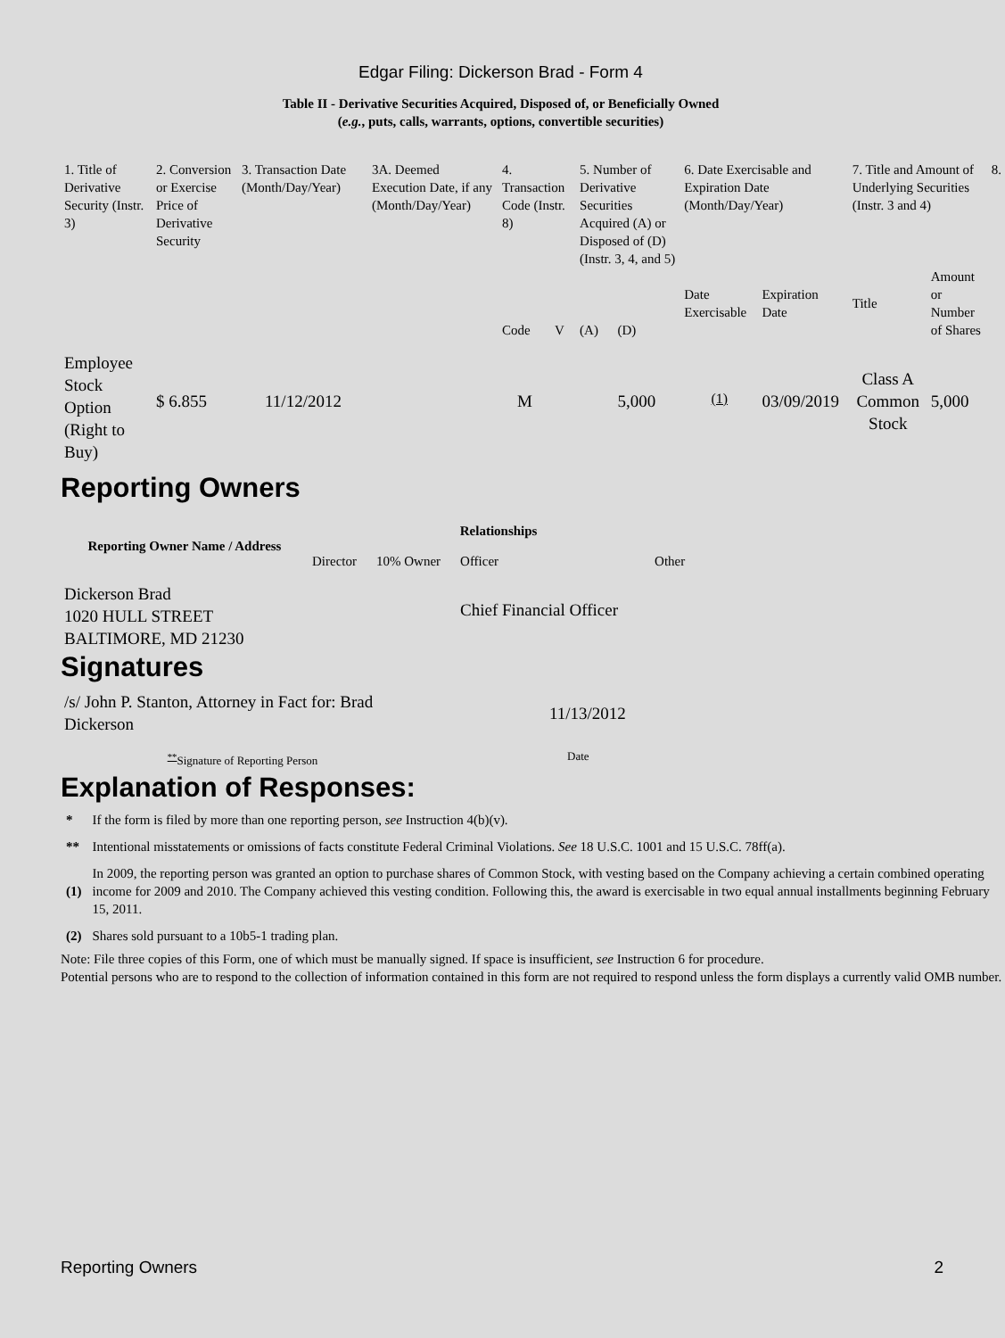Edgar Filing: Dickerson Brad - Form 4
Table II - Derivative Securities Acquired, Disposed of, or Beneficially Owned
(e.g., puts, calls, warrants, options, convertible securities)
| 1. Title of Derivative Security (Instr. 3) | 2. Conversion or Exercise Price of Derivative Security | 3. Transaction Date (Month/Day/Year) | 3A. Deemed Execution Date, if any (Month/Day/Year) | 4. Transaction Code (Instr. 8) | | 5. Number of Derivative Securities Acquired (A) or Disposed of (D) (Instr. 3, 4, and 5) | | 6. Date Exercisable and Expiration Date (Month/Day/Year) | | 7. Title and Amount of Underlying Securities (Instr. 3 and 4) | | 8. |
| --- | --- | --- | --- | --- | --- | --- | --- | --- | --- | --- | --- | --- |
| | | | | Code | V | (A) | (D) | Date Exercisable | Expiration Date | Title | Amount or Number of Shares | |
| Employee Stock Option (Right to Buy) | $ 6.855 | 11/12/2012 | | M | | | 5,000 | <sup>(1)</sup> | 03/09/2019 | Class A Common Stock | 5,000 | |
Reporting Owners
| Reporting Owner Name / Address | Relationships | | | |
| --- | --- | --- | --- | --- |
| | Director | 10% Owner | Officer | Other |
| Dickerson Brad 1020 HULL STREET BALTIMORE, MD 21230 | | | Chief Financial Officer | |
Signatures
| /s/ John P. Stanton, Attorney in Fact for: Brad Dickerson | 11/13/2012 |
| <sup>**</sup> Signature of Reporting Person | Date |
Explanation of Responses:
| * | If the form is filed by more than one reporting person, see Instruction 4(b)(v). |
| ** | Intentional misstatements or omissions of facts constitute Federal Criminal Violations. See 18 U.S.C. 1001 and 15 U.S.C. 78ff(a). |
| (1) | In 2009, the reporting person was granted an option to purchase shares of Common Stock, with vesting based on the Company achieving a certain combined operating income for 2009 and 2010. The Company achieved this vesting condition. Following this, the award is exercisable in two equal annual installments beginning February 15, 2011. |
| (2) | Shares sold pursuant to a 10b5-1 trading plan. |
Note: File three copies of this Form, one of which must be manually signed. If space is insufficient, see Instruction 6 for procedure.
Potential persons who are to respond to the collection of information contained in this form are not required to respond unless the form displays a currently valid OMB number.
Reporting Owners 2